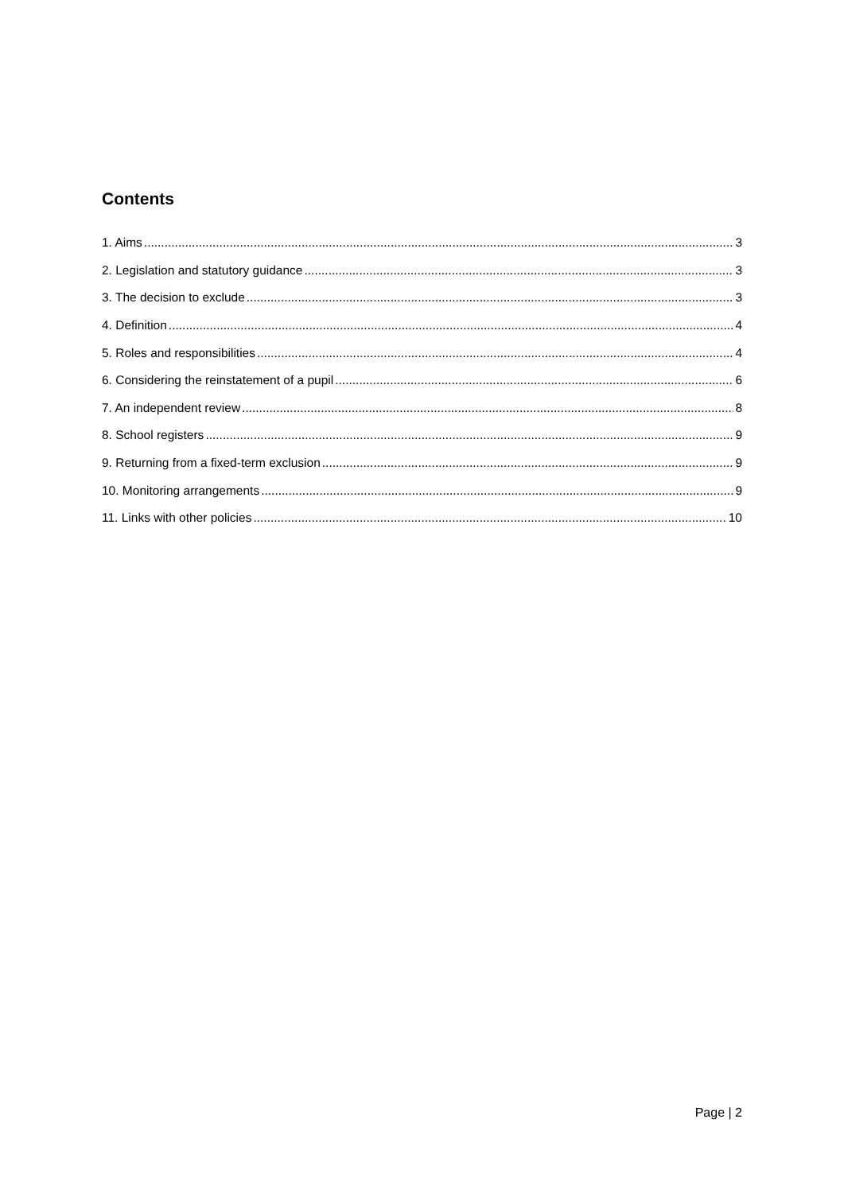Contents
1. Aims 3
2. Legislation and statutory guidance 3
3. The decision to exclude 3
4. Definition 4
5. Roles and responsibilities 4
6. Considering the reinstatement of a pupil 6
7. An independent review 8
8. School registers 9
9. Returning from a fixed-term exclusion 9
10. Monitoring arrangements 9
11. Links with other policies 10
Page | 2